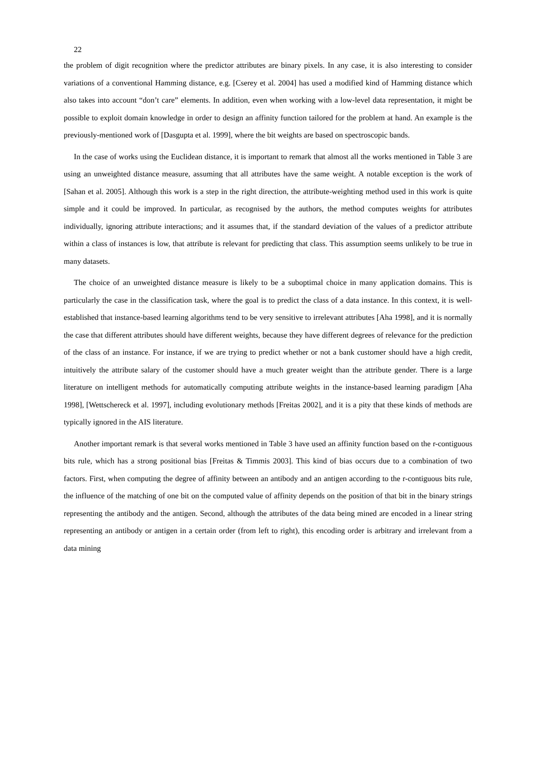22
the problem of digit recognition where the predictor attributes are binary pixels. In any case, it is also interesting to consider variations of a conventional Hamming distance, e.g. [Cserey et al. 2004] has used a modified kind of Hamming distance which also takes into account “don’t care” elements. In addition, even when working with a low-level data representation, it might be possible to exploit domain knowledge in order to design an affinity function tailored for the problem at hand. An example is the previously-mentioned work of [Dasgupta et al. 1999], where the bit weights are based on spectroscopic bands.
In the case of works using the Euclidean distance, it is important to remark that almost all the works mentioned in Table 3 are using an unweighted distance measure, assuming that all attributes have the same weight. A notable exception is the work of [Sahan et al. 2005]. Although this work is a step in the right direction, the attribute-weighting method used in this work is quite simple and it could be improved. In particular, as recognised by the authors, the method computes weights for attributes individually, ignoring attribute interactions; and it assumes that, if the standard deviation of the values of a predictor attribute within a class of instances is low, that attribute is relevant for predicting that class. This assumption seems unlikely to be true in many datasets.
The choice of an unweighted distance measure is likely to be a suboptimal choice in many application domains. This is particularly the case in the classification task, where the goal is to predict the class of a data instance. In this context, it is well-established that instance-based learning algorithms tend to be very sensitive to irrelevant attributes [Aha 1998], and it is normally the case that different attributes should have different weights, because they have different degrees of relevance for the prediction of the class of an instance. For instance, if we are trying to predict whether or not a bank customer should have a high credit, intuitively the attribute salary of the customer should have a much greater weight than the attribute gender. There is a large literature on intelligent methods for automatically computing attribute weights in the instance-based learning paradigm [Aha 1998], [Wettschereck et al. 1997], including evolutionary methods [Freitas 2002], and it is a pity that these kinds of methods are typically ignored in the AIS literature.
Another important remark is that several works mentioned in Table 3 have used an affinity function based on the r-contiguous bits rule, which has a strong positional bias [Freitas & Timmis 2003]. This kind of bias occurs due to a combination of two factors. First, when computing the degree of affinity between an antibody and an antigen according to the r-contiguous bits rule, the influence of the matching of one bit on the computed value of affinity depends on the position of that bit in the binary strings representing the antibody and the antigen. Second, although the attributes of the data being mined are encoded in a linear string representing an antibody or antigen in a certain order (from left to right), this encoding order is arbitrary and irrelevant from a data mining